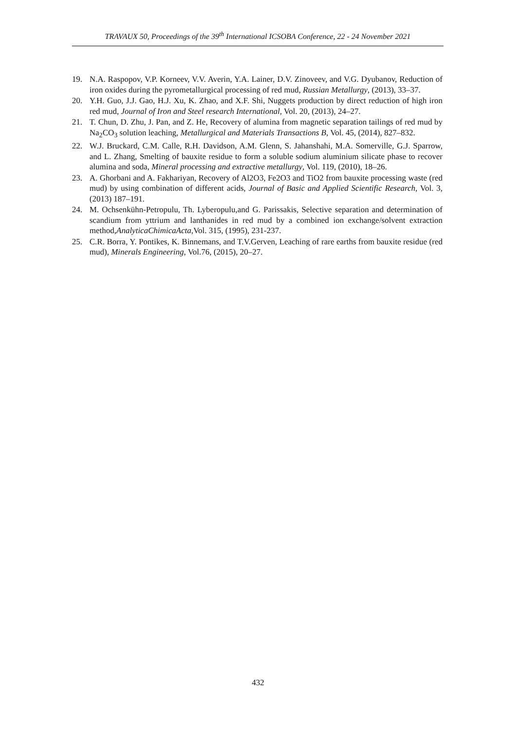TRAVAUX 50, Proceedings of the 39<sup>th</sup> International ICSOBA Conference, 22 - 24 November 2021
19. N.A. Raspopov, V.P. Korneev, V.V. Averin, Y.A. Lainer, D.V. Zinoveev, and V.G. Dyubanov, Reduction of iron oxides during the pyrometallurgical processing of red mud, Russian Metallurgy, (2013), 33–37.
20. Y.H. Guo, J.J. Gao, H.J. Xu, K. Zhao, and X.F. Shi, Nuggets production by direct reduction of high iron red mud, Journal of Iron and Steel research International, Vol. 20, (2013), 24–27.
21. T. Chun, D. Zhu, J. Pan, and Z. He, Recovery of alumina from magnetic separation tailings of red mud by Na<sub>2</sub>CO<sub>3</sub> solution leaching, Metallurgical and Materials Transactions B, Vol. 45, (2014), 827–832.
22. W.J. Bruckard, C.M. Calle, R.H. Davidson, A.M. Glenn, S. Jahanshahi, M.A. Somerville, G.J. Sparrow, and L. Zhang, Smelting of bauxite residue to form a soluble sodium aluminium silicate phase to recover alumina and soda, Mineral processing and extractive metallurgy, Vol. 119, (2010), 18–26.
23. A. Ghorbani and A. Fakhariyan, Recovery of Al2O3, Fe2O3 and TiO2 from bauxite processing waste (red mud) by using combination of different acids, Journal of Basic and Applied Scientific Research, Vol. 3, (2013) 187–191.
24. M. Ochsenkühn-Petropulu, Th. Lyberopulu,and G. Parissakis, Selective separation and determination of scandium from yttrium and lanthanides in red mud by a combined ion exchange/solvent extraction method,AnalyticaChimicaActa,Vol. 315, (1995), 231-237.
25. C.R. Borra, Y. Pontikes, K. Binnemans, and T.V.Gerven, Leaching of rare earths from bauxite residue (red mud), Minerals Engineering, Vol.76, (2015), 20–27.
432